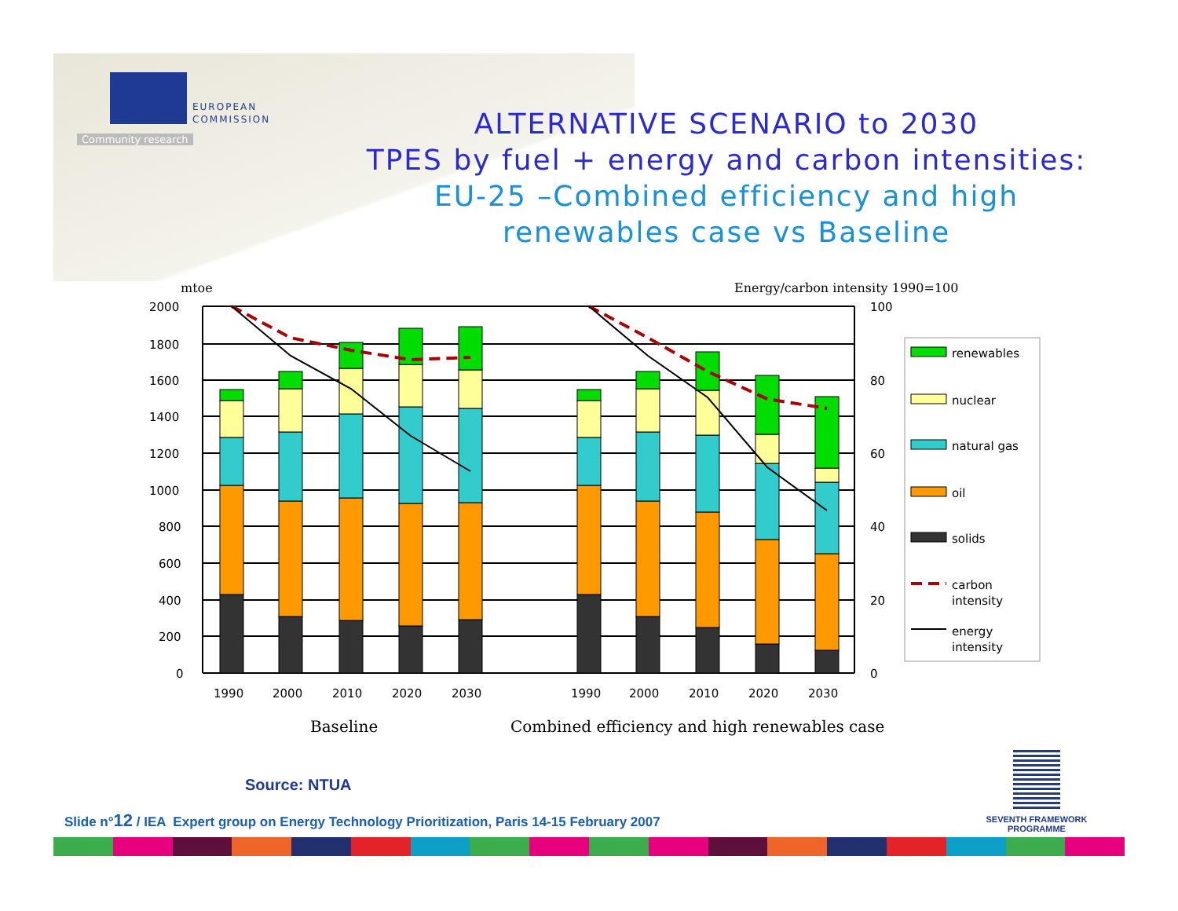EUROPEAN
COMMISSION
Community research
ALTERNATIVE SCENARIO to 2030
TPES by fuel + energy and carbon intensities:
EU-25 –Combined efficiency and high
renewables case vs Baseline
mtoe
Energy/carbon intensity 1990=100
2000
1800
1600
1400
1200
1000
800
600
400
200
0
100
80
60
40
20
0
1990
2000
2010
2020
2030
1990
2000
2010
2020
2030
Baseline
Combined efficiency and high renewables case
renewables
nuclear
natural gas
oil
solids
carbon
intensity
energy
intensity
Source: NTUA
Slide n°12 / IEA Expert group on Energy Technology Prioritization, Paris 14-15 February 2007
SEVENTH FRAMEWORK
PROGRAMME